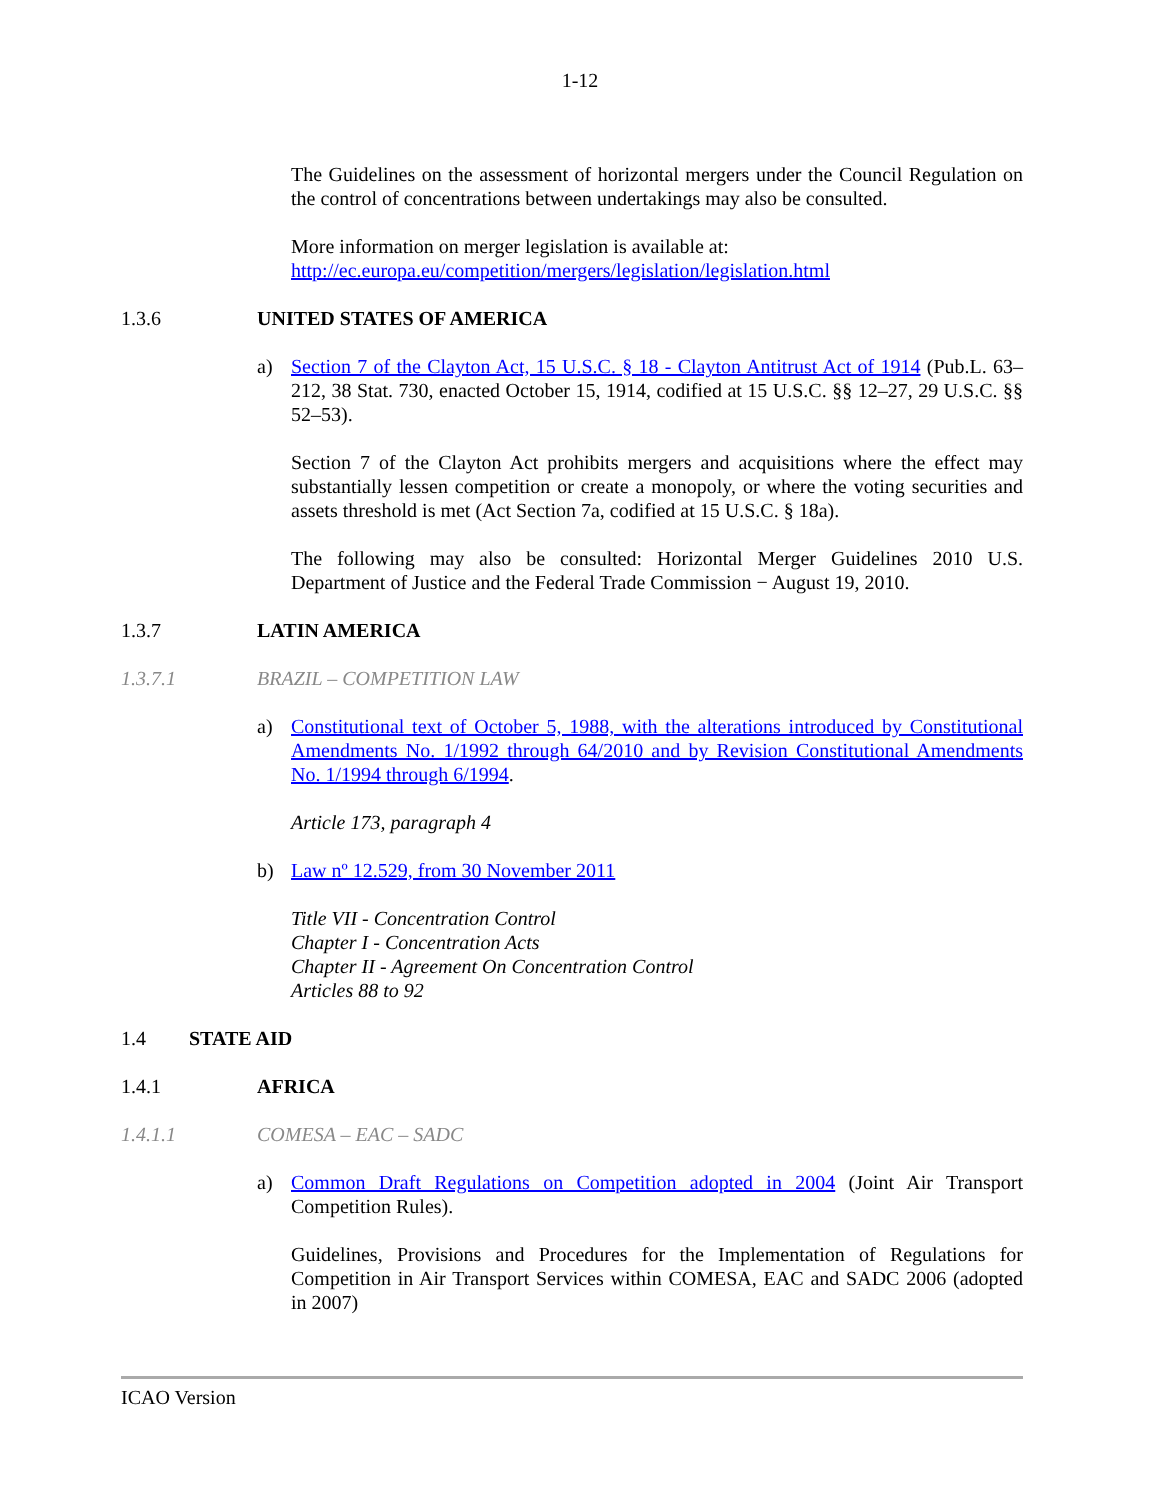1-12
The Guidelines on the assessment of horizontal mergers under the Council Regulation on the control of concentrations between undertakings may also be consulted.
More information on merger legislation is available at:
http://ec.europa.eu/competition/mergers/legislation/legislation.html
1.3.6 UNITED STATES OF AMERICA
a) Section 7 of the Clayton Act, 15 U.S.C. § 18 - Clayton Antitrust Act of 1914 (Pub.L. 63–212, 38 Stat. 730, enacted October 15, 1914, codified at 15 U.S.C. §§ 12–27, 29 U.S.C. §§ 52–53).
Section 7 of the Clayton Act prohibits mergers and acquisitions where the effect may substantially lessen competition or create a monopoly, or where the voting securities and assets threshold is met (Act Section 7a, codified at 15 U.S.C. § 18a).
The following may also be consulted: Horizontal Merger Guidelines 2010 U.S. Department of Justice and the Federal Trade Commission − August 19, 2010.
1.3.7 LATIN AMERICA
1.3.7.1 BRAZIL – COMPETITION LAW
a) Constitutional text of October 5, 1988, with the alterations introduced by Constitutional Amendments No. 1/1992 through 64/2010 and by Revision Constitutional Amendments No. 1/1994 through 6/1994.
Article 173, paragraph 4
b) Law nº 12.529, from 30 November 2011
Title VII - Concentration Control
Chapter I - Concentration Acts
Chapter II - Agreement On Concentration Control
Articles 88 to 92
1.4 STATE AID
1.4.1 AFRICA
1.4.1.1 COMESA – EAC – SADC
a) Common Draft Regulations on Competition adopted in 2004 (Joint Air Transport Competition Rules).
Guidelines, Provisions and Procedures for the Implementation of Regulations for Competition in Air Transport Services within COMESA, EAC and SADC 2006 (adopted in 2007)
ICAO Version